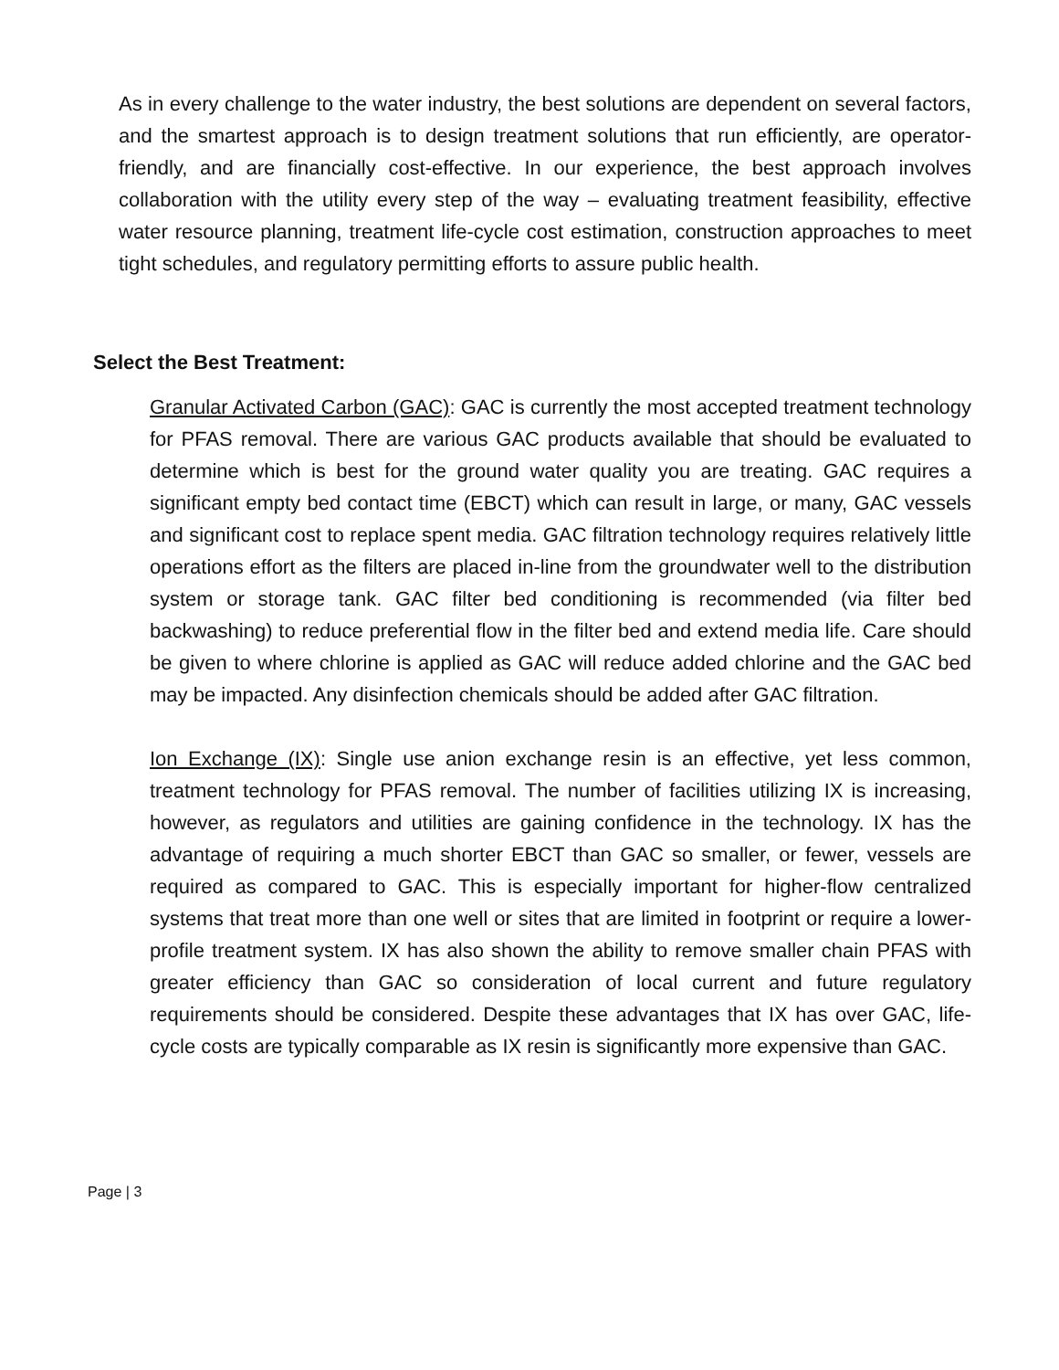As in every challenge to the water industry, the best solutions are dependent on several factors, and the smartest approach is to design treatment solutions that run efficiently, are operator-friendly, and are financially cost-effective. In our experience, the best approach involves collaboration with the utility every step of the way – evaluating treatment feasibility, effective water resource planning, treatment life-cycle cost estimation, construction approaches to meet tight schedules, and regulatory permitting efforts to assure public health.
Select the Best Treatment:
Granular Activated Carbon (GAC): GAC is currently the most accepted treatment technology for PFAS removal. There are various GAC products available that should be evaluated to determine which is best for the ground water quality you are treating. GAC requires a significant empty bed contact time (EBCT) which can result in large, or many, GAC vessels and significant cost to replace spent media. GAC filtration technology requires relatively little operations effort as the filters are placed in-line from the groundwater well to the distribution system or storage tank. GAC filter bed conditioning is recommended (via filter bed backwashing) to reduce preferential flow in the filter bed and extend media life. Care should be given to where chlorine is applied as GAC will reduce added chlorine and the GAC bed may be impacted. Any disinfection chemicals should be added after GAC filtration.
Ion Exchange (IX): Single use anion exchange resin is an effective, yet less common, treatment technology for PFAS removal. The number of facilities utilizing IX is increasing, however, as regulators and utilities are gaining confidence in the technology. IX has the advantage of requiring a much shorter EBCT than GAC so smaller, or fewer, vessels are required as compared to GAC. This is especially important for higher-flow centralized systems that treat more than one well or sites that are limited in footprint or require a lower-profile treatment system. IX has also shown the ability to remove smaller chain PFAS with greater efficiency than GAC so consideration of local current and future regulatory requirements should be considered. Despite these advantages that IX has over GAC, life-cycle costs are typically comparable as IX resin is significantly more expensive than GAC.
Page | 3